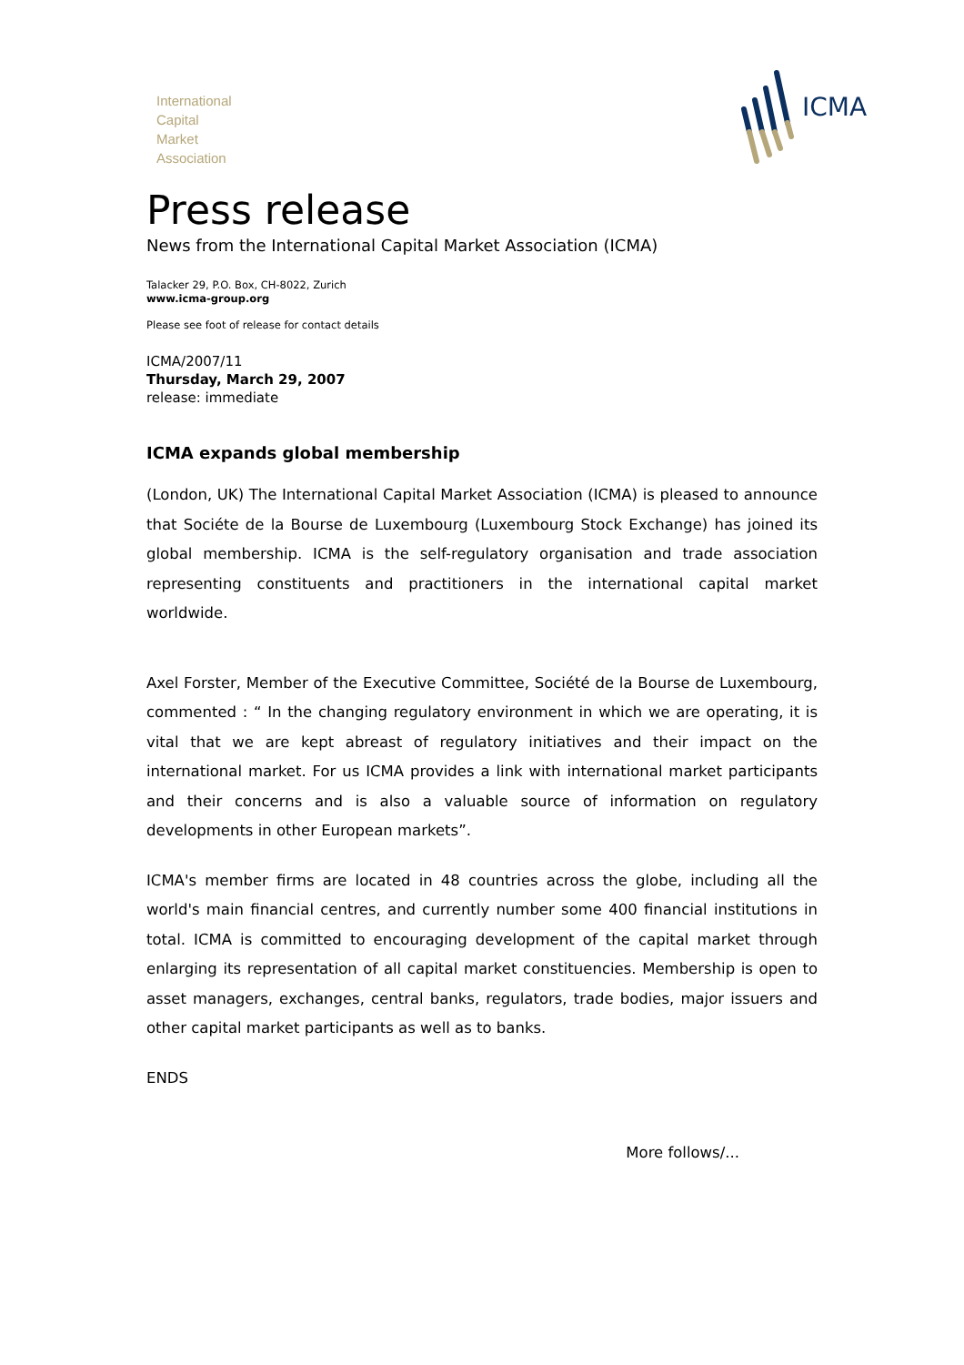International
Capital
Market
Association
ICMA
Press release
News from the International Capital Market Association (ICMA)
Talacker 29, P.O. Box, CH-8022, Zurich
www.icma-group.org
Please see foot of release for contact details
ICMA/2007/11
Thursday, March 29, 2007
release: immediate
ICMA expands global membership
(London, UK) The International Capital Market Association (ICMA) is pleased to announce that Sociéte de la Bourse de Luxembourg (Luxembourg Stock Exchange) has joined its global membership. ICMA is the self-regulatory organisation and trade association representing constituents and practitioners in the international capital market worldwide.
Axel Forster, Member of the Executive Committee, Société de la Bourse de Luxembourg, commented : “ In the changing regulatory environment in which we are operating, it is vital that we are kept abreast of regulatory initiatives and their impact on the international market. For us ICMA provides a link with international market participants and their concerns and is also a valuable source of information on regulatory developments in other European markets”.
ICMA's member firms are located in 48 countries across the globe, including all the world's main financial centres, and currently number some 400 financial institutions in total. ICMA is committed to encouraging development of the capital market through enlarging its representation of all capital market constituencies. Membership is open to asset managers, exchanges, central banks, regulators, trade bodies, major issuers and other capital market participants as well as to banks.
ENDS
More follows/...